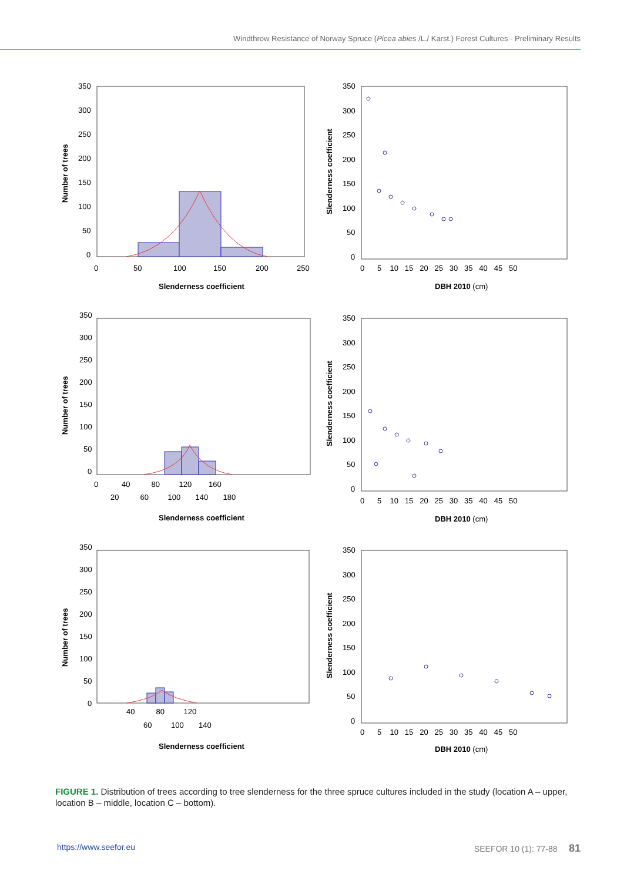Windthrow Resistance of Norway Spruce (Picea abies /L./ Karst.) Forest Cultures - Preliminary Results
Number of trees
350
300
250
200
150
100
50
0
0
50
100
150
200
250
Slenderness coefficient
Slenderness coefficient
350
300
250
200
150
100
50
0
0 5 10 15 20 25 30 35 40 45 50
DBH 2010 (cm)
Number of trees
350
300
250
200
150
100
50
0
0 40 80 120 160
20 60 100 140 180
Slenderness coefficient
Slenderness coefficient
350
300
250
200
150
100
50
0
0 5 10 15 20 25 30 35 40 45 50
DBH 2010 (cm)
Number of trees
350
300
250
200
150
100
50
0
40 80 120
60 100 140
Slenderness coefficient
Slenderness coefficient
350
300
250
200
150
100
50
0
0 5 10 15 20 25 30 35 40 45 50
DBH 2010 (cm)
FIGURE 1. Distribution of trees according to tree slenderness for the three spruce cultures included in the study (location A – upper, location B – middle, location C – bottom).
https://www.seefor.eu SEEFOR 10 (1): 77-88 81